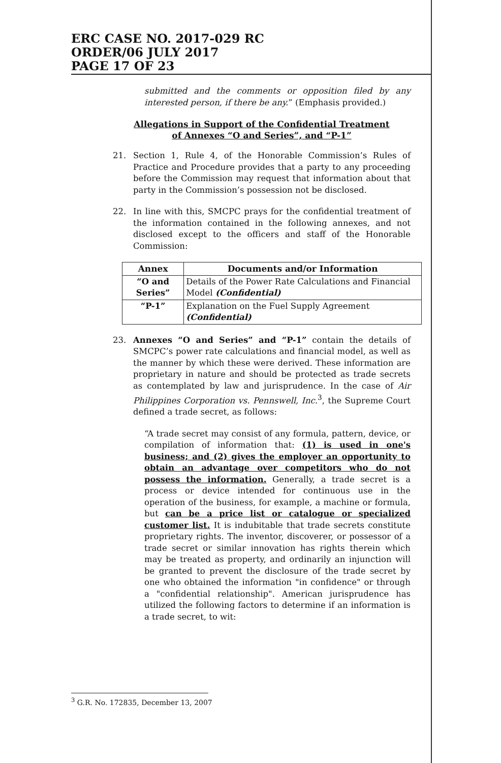ERC CASE NO. 2017-029 RC
ORDER/06 JULY 2017
PAGE 17 OF 23
submitted and the comments or opposition filed by any interested person, if there be any.” (Emphasis provided.)
Allegations in Support of the Confidential Treatment
of Annexes “O and Series”, and “P-1”
21. Section 1, Rule 4, of the Honorable Commission’s Rules of Practice and Procedure provides that a party to any proceeding before the Commission may request that information about that party in the Commission’s possession not be disclosed.
22. In line with this, SMCPC prays for the confidential treatment of the information contained in the following annexes, and not disclosed except to the officers and staff of the Honorable Commission:
| Annex | Documents and/or Information |
| --- | --- |
| “O and Series” | Details of the Power Rate Calculations and Financial Model (Confidential) |
| “P-1” | Explanation on the Fuel Supply Agreement (Confidential) |
23. Annexes “O and Series” and “P-1” contain the details of SMCPC’s power rate calculations and financial model, as well as the manner by which these were derived. These information are proprietary in nature and should be protected as trade secrets as contemplated by law and jurisprudence. In the case of Air Philippines Corporation vs. Pennswell, Inc.<sup>3</sup>, the Supreme Court defined a trade secret, as follows:
“A trade secret may consist of any formula, pattern, device, or compilation of information that: (1) is used in one's business; and (2) gives the employer an opportunity to obtain an advantage over competitors who do not possess the information. Generally, a trade secret is a process or device intended for continuous use in the operation of the business, for example, a machine or formula, but can be a price list or catalogue or specialized customer list. It is indubitable that trade secrets constitute proprietary rights. The inventor, discoverer, or possessor of a trade secret or similar innovation has rights therein which may be treated as property, and ordinarily an injunction will be granted to prevent the disclosure of the trade secret by one who obtained the information "in confidence" or through a "confidential relationship". American jurisprudence has utilized the following factors to determine if an information is a trade secret, to wit:
<sup>3</sup> G.R. No. 172835, December 13, 2007